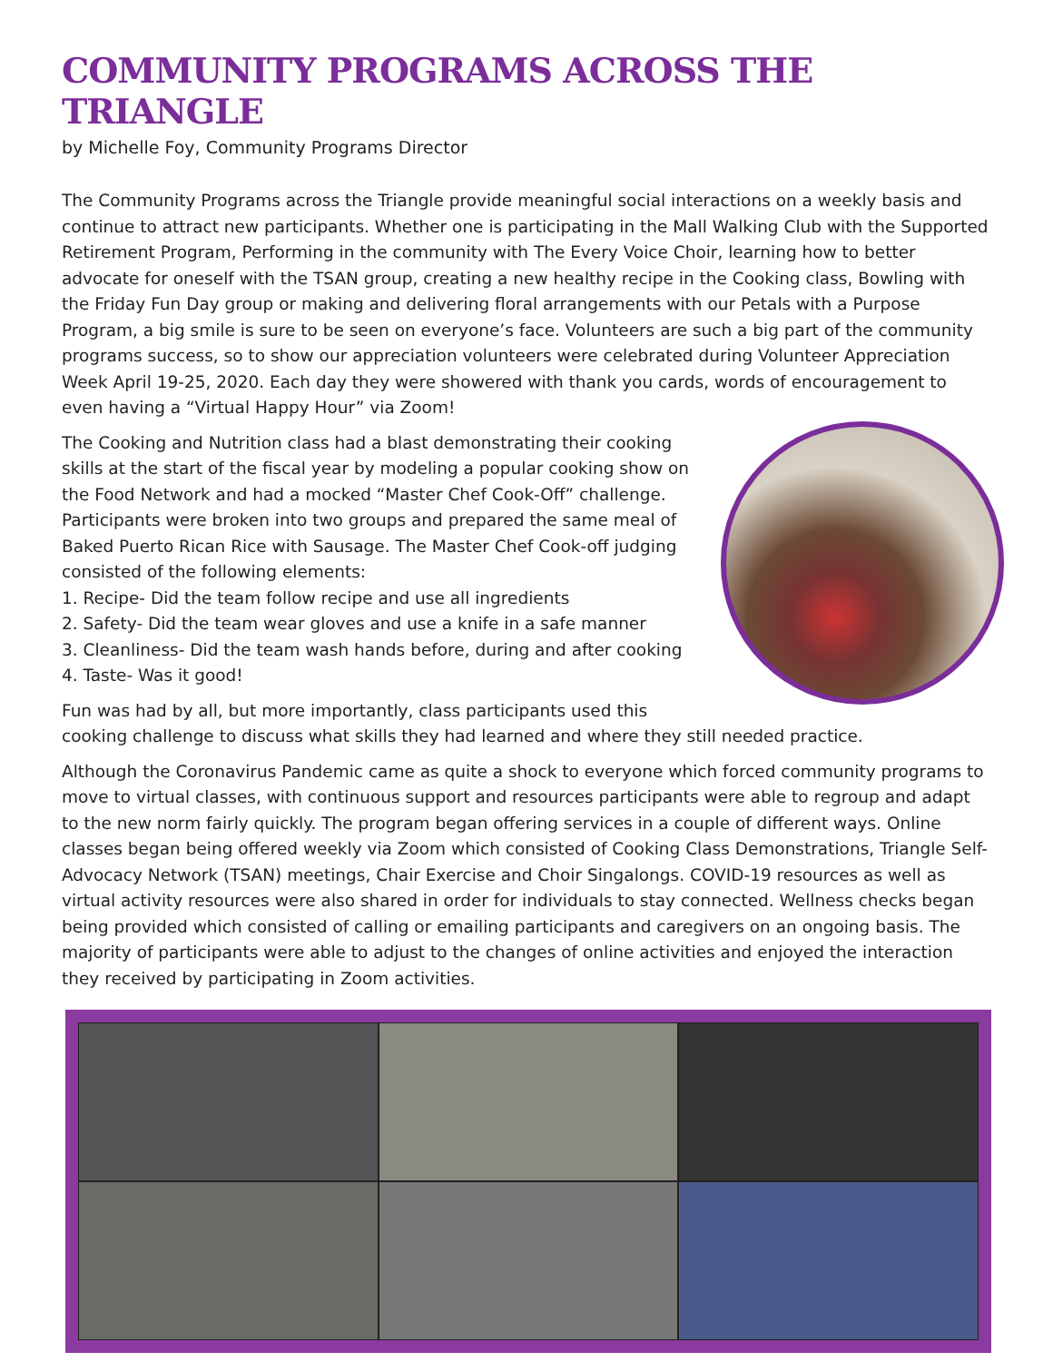COMMUNITY PROGRAMS ACROSS THE TRIANGLE
by Michelle Foy, Community Programs Director
The Community Programs across the Triangle provide meaningful social interactions on a weekly basis and continue to attract new participants. Whether one is participating in the Mall Walking Club with the Supported Retirement Program, Performing in the community with The Every Voice Choir, learning how to better advocate for oneself with the TSAN group, creating a new healthy recipe in the Cooking class, Bowling with the Friday Fun Day group or making and delivering floral arrangements with our Petals with a Purpose Program, a big smile is sure to be seen on everyone’s face. Volunteers are such a big part of the community programs success, so to show our appreciation volunteers were celebrated during Volunteer Appreciation Week April 19-25, 2020. Each day they were showered with thank you cards, words of encouragement to even having a “Virtual Happy Hour” via Zoom!
The Cooking and Nutrition class had a blast demonstrating their cooking skills at the start of the fiscal year by modeling a popular cooking show on the Food Network and had a mocked “Master Chef Cook-Off” challenge. Participants were broken into two groups and prepared the same meal of Baked Puerto Rican Rice with Sausage. The Master Chef Cook-off judging consisted of the following elements:
1. Recipe- Did the team follow recipe and use all ingredients
2. Safety- Did the team wear gloves and use a knife in a safe manner
3. Cleanliness- Did the team wash hands before, during and after cooking
4. Taste- Was it good!
Fun was had by all, but more importantly, class participants used this cooking challenge to discuss what skills they had learned and where they still needed practice.
Although the Coronavirus Pandemic came as quite a shock to everyone which forced community programs to move to virtual classes, with continuous support and resources participants were able to regroup and adapt to the new norm fairly quickly. The program began offering services in a couple of different ways. Online classes began being offered weekly via Zoom which consisted of Cooking Class Demonstrations, Triangle Self-Advocacy Network (TSAN) meetings, Chair Exercise and Choir Singalongs. COVID-19 resources as well as virtual activity resources were also shared in order for individuals to stay connected. Wellness checks began being provided which consisted of calling or emailing participants and caregivers on an ongoing basis. The majority of participants were able to adjust to the changes of online activities and enjoyed the interaction they received by participating in Zoom activities.